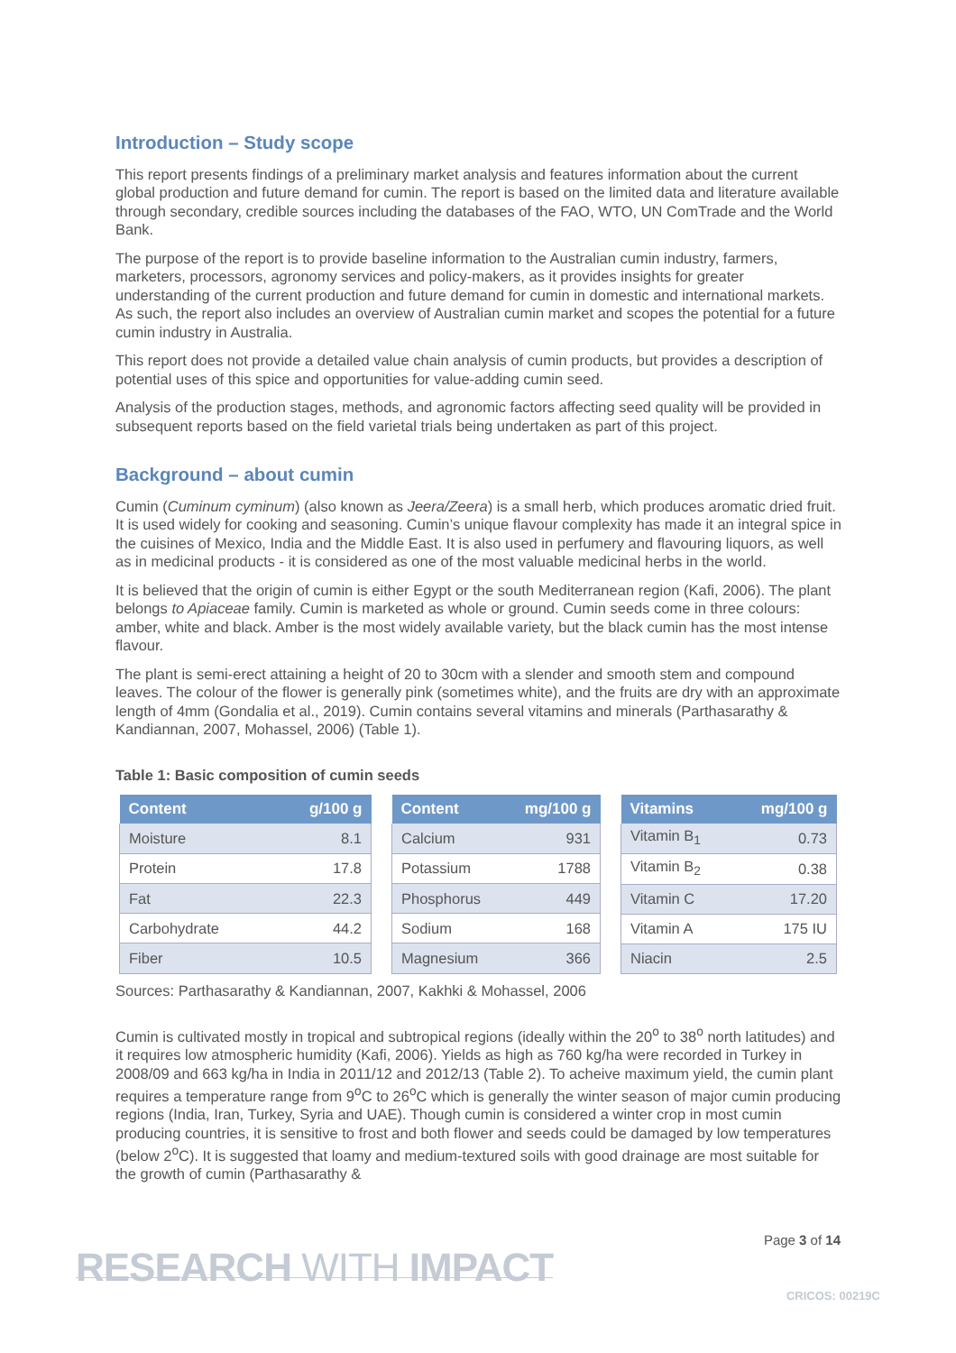Introduction – Study scope
This report presents findings of a preliminary market analysis and features information about the current global production and future demand for cumin. The report is based on the limited data and literature available through secondary, credible sources including the databases of the FAO, WTO, UN ComTrade and the World Bank.
The purpose of the report is to provide baseline information to the Australian cumin industry, farmers, marketers, processors, agronomy services and policy-makers, as it provides insights for greater understanding of the current production and future demand for cumin in domestic and international markets. As such, the report also includes an overview of Australian cumin market and scopes the potential for a future cumin industry in Australia.
This report does not provide a detailed value chain analysis of cumin products, but provides a description of potential uses of this spice and opportunities for value-adding cumin seed.
Analysis of the production stages, methods, and agronomic factors affecting seed quality will be provided in subsequent reports based on the field varietal trials being undertaken as part of this project.
Background – about cumin
Cumin (Cuminum cyminum) (also known as Jeera/Zeera) is a small herb, which produces aromatic dried fruit. It is used widely for cooking and seasoning. Cumin’s unique flavour complexity has made it an integral spice in the cuisines of Mexico, India and the Middle East. It is also used in perfumery and flavouring liquors, as well as in medicinal products - it is considered as one of the most valuable medicinal herbs in the world.
It is believed that the origin of cumin is either Egypt or the south Mediterranean region (Kafi, 2006). The plant belongs to Apiaceae family. Cumin is marketed as whole or ground. Cumin seeds come in three colours: amber, white and black. Amber is the most widely available variety, but the black cumin has the most intense flavour.
The plant is semi-erect attaining a height of 20 to 30cm with a slender and smooth stem and compound leaves. The colour of the flower is generally pink (sometimes white), and the fruits are dry with an approximate length of 4mm (Gondalia et al., 2019). Cumin contains several vitamins and minerals (Parthasarathy & Kandiannan, 2007, Mohassel, 2006) (Table 1).
Table 1: Basic composition of cumin seeds
| Content | g/100 g |
| --- | --- |
| Moisture | 8.1 |
| Protein | 17.8 |
| Fat | 22.3 |
| Carbohydrate | 44.2 |
| Fiber | 10.5 |
| Content | mg/100 g |
| --- | --- |
| Calcium | 931 |
| Potassium | 1788 |
| Phosphorus | 449 |
| Sodium | 168 |
| Magnesium | 366 |
| Vitamins | mg/100 g |
| --- | --- |
| Vitamin B<sub>1</sub> | 0.73 |
| Vitamin B<sub>2</sub> | 0.38 |
| Vitamin C | 17.20 |
| Vitamin A | 175 IU |
| Niacin | 2.5 |
Sources: Parthasarathy & Kandiannan, 2007, Kakhki & Mohassel, 2006
Cumin is cultivated mostly in tropical and subtropical regions (ideally within the 20<sup>o</sup> to 38<sup>o</sup> north latitudes) and it requires low atmospheric humidity (Kafi, 2006). Yields as high as 760 kg/ha were recorded in Turkey in 2008/09 and 663 kg/ha in India in 2011/12 and 2012/13 (Table 2). To acheive maximum yield, the cumin plant requires a temperature range from 9<sup>o</sup>C to 26<sup>o</sup>C which is generally the winter season of major cumin producing regions (India, Iran, Turkey, Syria and UAE). Though cumin is considered a winter crop in most cumin producing countries, it is sensitive to frost and both flower and seeds could be damaged by low temperatures (below 2<sup>o</sup>C). It is suggested that loamy and medium-textured soils with good drainage are most suitable for the growth of cumin (Parthasarathy &
Page 3 of 14
RESEARCH WITH IMPACT CRICOS: 00219C